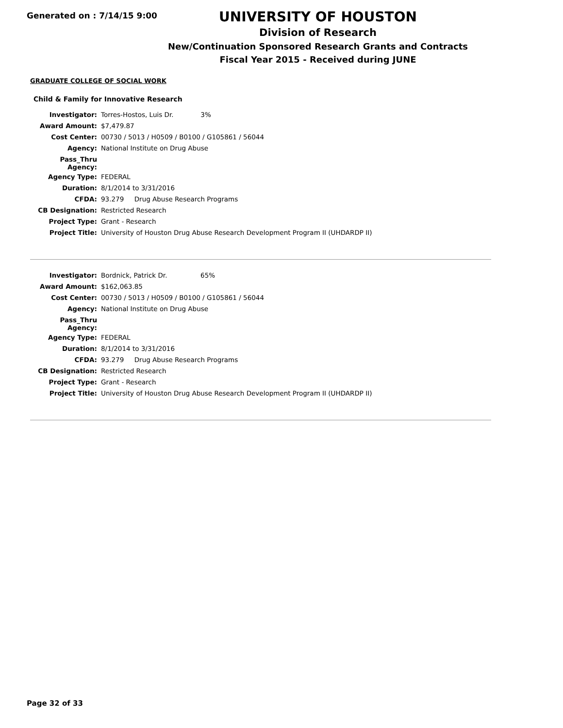Generated on : 7/14/15 9:00
UNIVERSITY OF HOUSTON
Division of Research
New/Continuation Sponsored Research Grants and Contracts
Fiscal Year 2015 - Received during JUNE
GRADUATE COLLEGE OF SOCIAL WORK
Child & Family for Innovative Research
| Investigator: | Torres-Hostos, Luis Dr. 3% |
| Award Amount: | $7,479.87 |
| Cost Center: | 00730 / 5013 / H0509 / B0100 / G105861 / 56044 |
| Agency: | National Institute on Drug Abuse |
| Pass_Thru Agency: | |
| Agency Type: | FEDERAL |
| Duration: | 8/1/2014 to 3/31/2016 |
| CFDA: | 93.279 Drug Abuse Research Programs |
| CB Designation: | Restricted Research |
| Project Type: | Grant - Research |
| Project Title: | University of Houston Drug Abuse Research Development Program II (UHDARDP II) |
| Investigator: | Bordnick, Patrick Dr. 65% |
| Award Amount: | $162,063.85 |
| Cost Center: | 00730 / 5013 / H0509 / B0100 / G105861 / 56044 |
| Agency: | National Institute on Drug Abuse |
| Pass_Thru Agency: | |
| Agency Type: | FEDERAL |
| Duration: | 8/1/2014 to 3/31/2016 |
| CFDA: | 93.279 Drug Abuse Research Programs |
| CB Designation: | Restricted Research |
| Project Type: | Grant - Research |
| Project Title: | University of Houston Drug Abuse Research Development Program II (UHDARDP II) |
Page 32 of 33